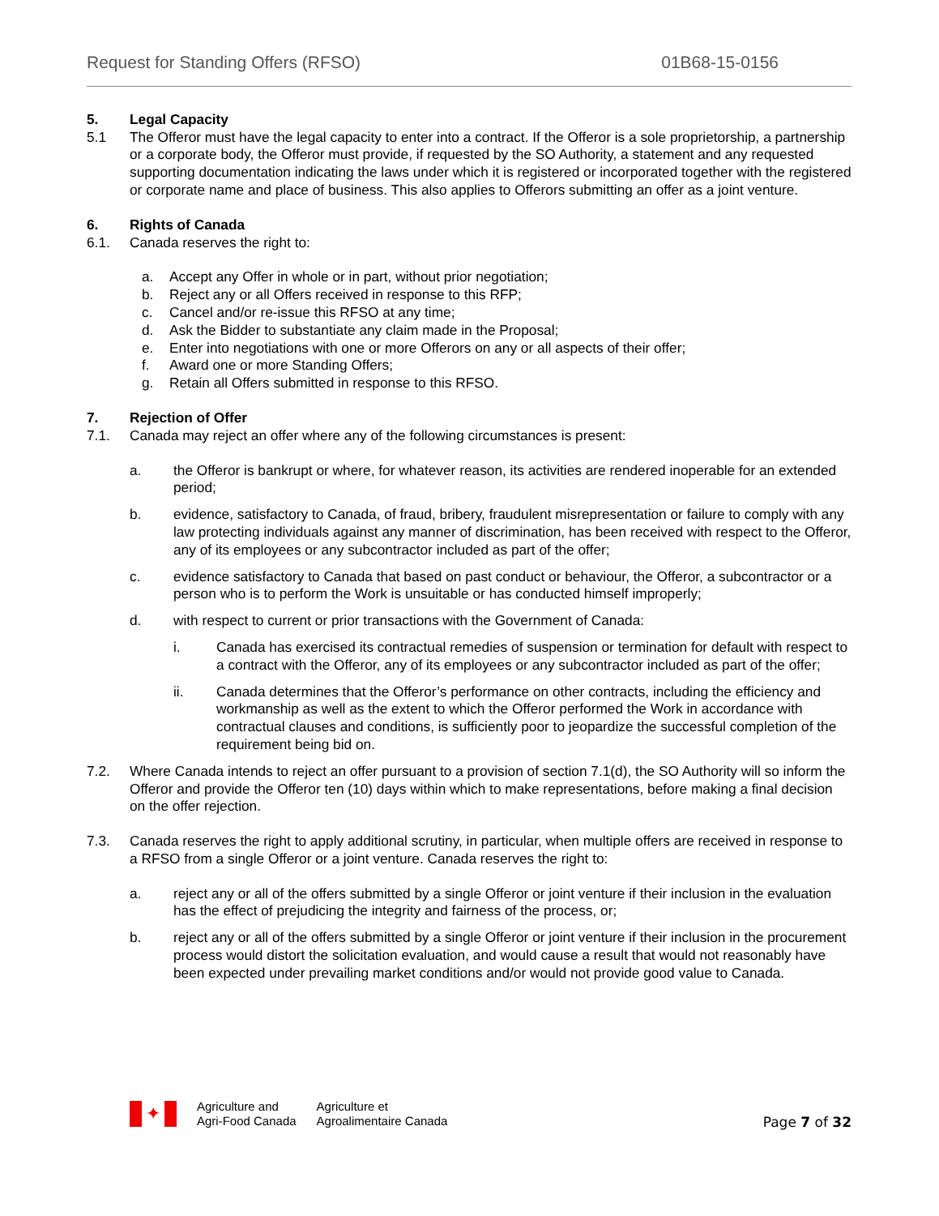Request for Standing Offers (RFSO) 01B68-15-0156
5. Legal Capacity
5.1 The Offeror must have the legal capacity to enter into a contract. If the Offeror is a sole proprietorship, a partnership or a corporate body, the Offeror must provide, if requested by the SO Authority, a statement and any requested supporting documentation indicating the laws under which it is registered or incorporated together with the registered or corporate name and place of business. This also applies to Offerors submitting an offer as a joint venture.
6. Rights of Canada
6.1. Canada reserves the right to:
a. Accept any Offer in whole or in part, without prior negotiation;
b. Reject any or all Offers received in response to this RFP;
c. Cancel and/or re-issue this RFSO at any time;
d. Ask the Bidder to substantiate any claim made in the Proposal;
e. Enter into negotiations with one or more Offerors on any or all aspects of their offer;
f. Award one or more Standing Offers;
g. Retain all Offers submitted in response to this RFSO.
7. Rejection of Offer
7.1. Canada may reject an offer where any of the following circumstances is present:
a. the Offeror is bankrupt or where, for whatever reason, its activities are rendered inoperable for an extended period;
b. evidence, satisfactory to Canada, of fraud, bribery, fraudulent misrepresentation or failure to comply with any law protecting individuals against any manner of discrimination, has been received with respect to the Offeror, any of its employees or any subcontractor included as part of the offer;
c. evidence satisfactory to Canada that based on past conduct or behaviour, the Offeror, a subcontractor or a person who is to perform the Work is unsuitable or has conducted himself improperly;
d. with respect to current or prior transactions with the Government of Canada:
i. Canada has exercised its contractual remedies of suspension or termination for default with respect to a contract with the Offeror, any of its employees or any subcontractor included as part of the offer;
ii. Canada determines that the Offeror’s performance on other contracts, including the efficiency and workmanship as well as the extent to which the Offeror performed the Work in accordance with contractual clauses and conditions, is sufficiently poor to jeopardize the successful completion of the requirement being bid on.
7.2. Where Canada intends to reject an offer pursuant to a provision of section 7.1(d), the SO Authority will so inform the Offeror and provide the Offeror ten (10) days within which to make representations, before making a final decision on the offer rejection.
7.3. Canada reserves the right to apply additional scrutiny, in particular, when multiple offers are received in response to a RFSO from a single Offeror or a joint venture. Canada reserves the right to:
a. reject any or all of the offers submitted by a single Offeror or joint venture if their inclusion in the evaluation has the effect of prejudicing the integrity and fairness of the process, or;
b. reject any or all of the offers submitted by a single Offeror or joint venture if their inclusion in the procurement process would distort the solicitation evaluation, and would cause a result that would not reasonably have been expected under prevailing market conditions and/or would not provide good value to Canada.
✦
Agriculture and
Agri-Food Canada
Agriculture et
Agroalimentaire Canada
Page 7 of 32